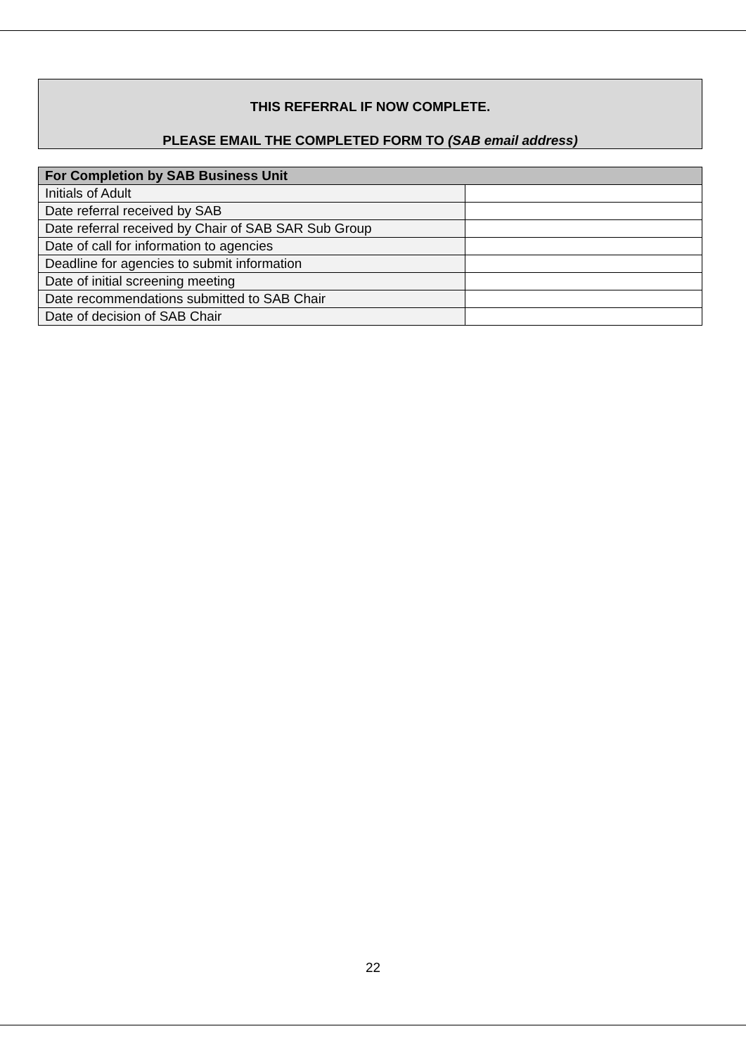THIS REFERRAL IF NOW COMPLETE.
PLEASE EMAIL THE COMPLETED FORM TO (SAB email address)
| For Completion by SAB Business Unit | |
| --- | --- |
| Initials of Adult | |
| Date referral received by SAB | |
| Date referral received by Chair of SAB SAR Sub Group | |
| Date of call for information to agencies | |
| Deadline for agencies to submit information | |
| Date of initial screening meeting | |
| Date recommendations submitted to SAB Chair | |
| Date of decision of SAB Chair | |
22